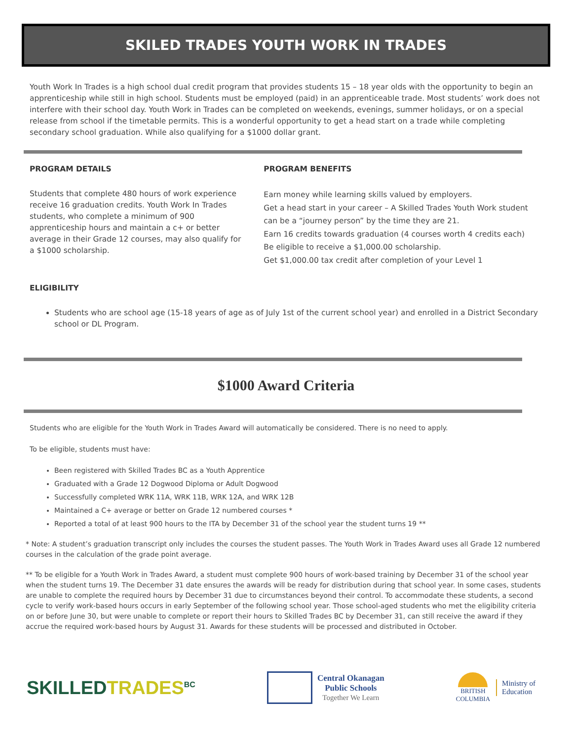SKILED TRADES YOUTH WORK IN TRADES
Youth Work In Trades is a high school dual credit program that provides students 15 – 18 year olds with the opportunity to begin an apprenticeship while still in high school. Students must be employed (paid) in an apprenticeable trade. Most students’ work does not interfere with their school day. Youth Work in Trades can be completed on weekends, evenings, summer holidays, or on a special release from school if the timetable permits. This is a wonderful opportunity to get a head start on a trade while completing secondary school graduation. While also qualifying for a $1000 dollar grant.
PROGRAM DETAILS
Students that complete 480 hours of work experience receive 16 graduation credits. Youth Work In Trades students, who complete a minimum of 900 apprenticeship hours and maintain a c+ or better average in their Grade 12 courses, may also qualify for a $1000 scholarship.
PROGRAM BENEFITS
Earn money while learning skills valued by employers.
Get a head start in your career – A Skilled Trades Youth Work student can be a “journey person” by the time they are 21.
Earn 16 credits towards graduation (4 courses worth 4 credits each)
Be eligible to receive a $1,000.00 scholarship.
Get $1,000.00 tax credit after completion of your Level 1
ELIGIBILITY
Students who are school age (15-18 years of age as of July 1st of the current school year) and enrolled in a District Secondary school or DL Program.
$1000 Award Criteria
Students who are eligible for the Youth Work in Trades Award will automatically be considered. There is no need to apply.
To be eligible, students must have:
Been registered with Skilled Trades BC as a Youth Apprentice
Graduated with a Grade 12 Dogwood Diploma or Adult Dogwood
Successfully completed WRK 11A, WRK 11B, WRK 12A, and WRK 12B
Maintained a C+ average or better on Grade 12 numbered courses *
Reported a total of at least 900 hours to the ITA by December 31 of the school year the student turns 19 **
* Note: A student’s graduation transcript only includes the courses the student passes. The Youth Work in Trades Award uses all Grade 12 numbered courses in the calculation of the grade point average.
** To be eligible for a Youth Work in Trades Award, a student must complete 900 hours of work-based training by December 31 of the school year when the student turns 19. The December 31 date ensures the awards will be ready for distribution during that school year. In some cases, students are unable to complete the required hours by December 31 due to circumstances beyond their control. To accommodate these students, a second cycle to verify work-based hours occurs in early September of the following school year. Those school-aged students who met the eligibility criteria on or before June 30, but were unable to complete or report their hours to Skilled Trades BC by December 31, can still receive the award if they accrue the required work-based hours by August 31. Awards for these students will be processed and distributed in October.
SKILLED TRADES<sup>BC</sup>
Central Okanagan
Public Schools
Together We Learn
BRITISH
COLUMBIA
Ministry of
Education